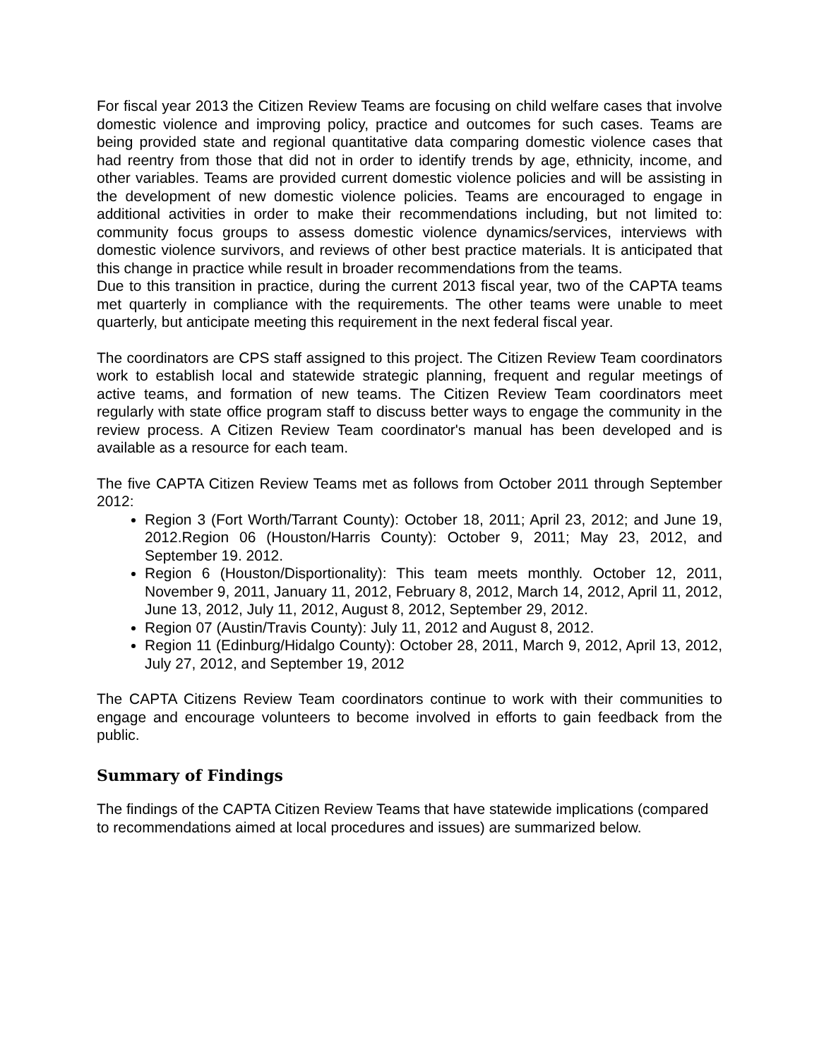For fiscal year 2013 the Citizen Review Teams are focusing on child welfare cases that involve domestic violence and improving policy, practice and outcomes for such cases. Teams are being provided state and regional quantitative data comparing domestic violence cases that had reentry from those that did not in order to identify trends by age, ethnicity, income, and other variables. Teams are provided current domestic violence policies and will be assisting in the development of new domestic violence policies. Teams are encouraged to engage in additional activities in order to make their recommendations including, but not limited to: community focus groups to assess domestic violence dynamics/services, interviews with domestic violence survivors, and reviews of other best practice materials. It is anticipated that this change in practice while result in broader recommendations from the teams.
Due to this transition in practice, during the current 2013 fiscal year, two of the CAPTA teams met quarterly in compliance with the requirements. The other teams were unable to meet quarterly, but anticipate meeting this requirement in the next federal fiscal year.
The coordinators are CPS staff assigned to this project. The Citizen Review Team coordinators work to establish local and statewide strategic planning, frequent and regular meetings of active teams, and formation of new teams. The Citizen Review Team coordinators meet regularly with state office program staff to discuss better ways to engage the community in the review process. A Citizen Review Team coordinator's manual has been developed and is available as a resource for each team.
The five CAPTA Citizen Review Teams met as follows from October 2011 through September 2012:
Region 3 (Fort Worth/Tarrant County): October 18, 2011; April 23, 2012; and June 19, 2012.Region 06 (Houston/Harris County): October 9, 2011; May 23, 2012, and September 19. 2012.
Region 6 (Houston/Disportionality): This team meets monthly. October 12, 2011, November 9, 2011, January 11, 2012, February 8, 2012, March 14, 2012, April 11, 2012, June 13, 2012, July 11, 2012, August 8, 2012, September 29, 2012.
Region 07 (Austin/Travis County): July 11, 2012 and August 8, 2012.
Region 11 (Edinburg/Hidalgo County): October 28, 2011, March 9, 2012, April 13, 2012, July 27, 2012, and September 19, 2012
The CAPTA Citizens Review Team coordinators continue to work with their communities to engage and encourage volunteers to become involved in efforts to gain feedback from the public.
Summary of Findings
The findings of the CAPTA Citizen Review Teams that have statewide implications (compared to recommendations aimed at local procedures and issues) are summarized below.